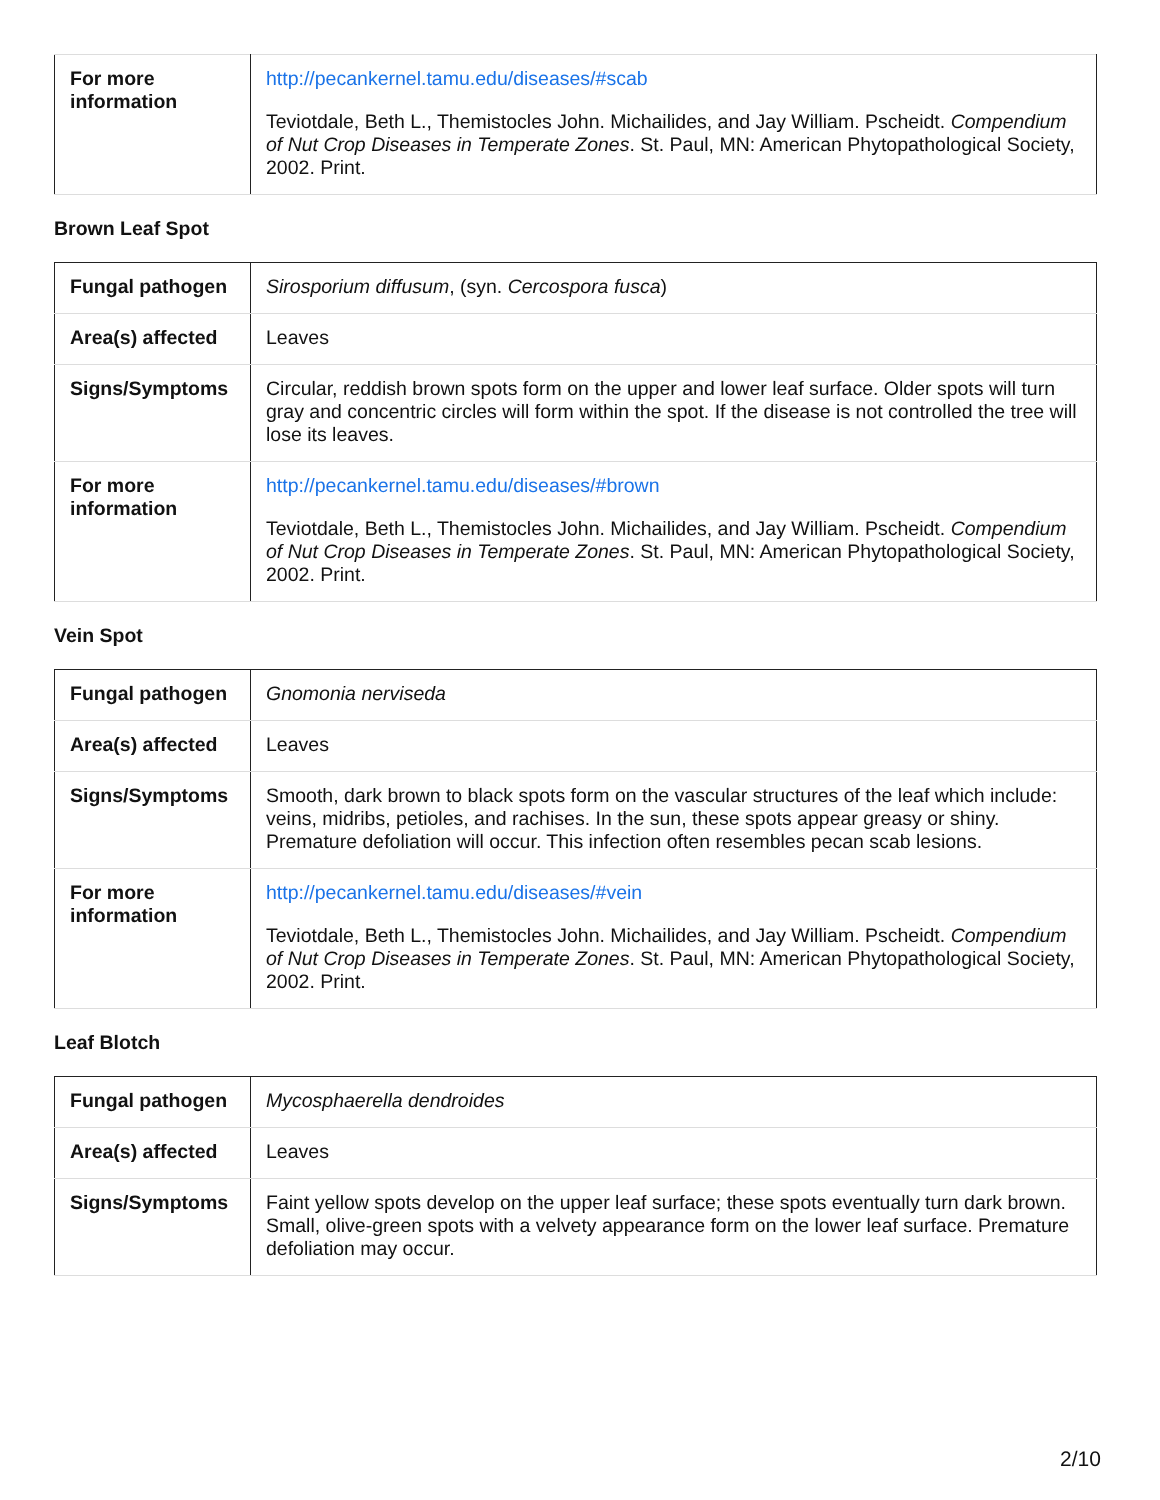| For more information | http://pecankernel.tamu.edu/diseases/#scab Teviotdale, Beth L., Themistocles John. Michailides, and Jay William. Pscheidt. Compendium of Nut Crop Diseases in Temperate Zones . St. Paul, MN: American Phytopathological Society, 2002. Print. |
Brown Leaf Spot
| Fungal pathogen | Sirosporium diffusum , (syn. Cercospora fusca ) |
| Area(s) affected | Leaves |
| Signs/Symptoms | Circular, reddish brown spots form on the upper and lower leaf surface. Older spots will turn gray and concentric circles will form within the spot. If the disease is not controlled the tree will lose its leaves. |
| For more information | http://pecankernel.tamu.edu/diseases/#brown Teviotdale, Beth L., Themistocles John. Michailides, and Jay William. Pscheidt. Compendium of Nut Crop Diseases in Temperate Zones . St. Paul, MN: American Phytopathological Society, 2002. Print. |
Vein Spot
| Fungal pathogen | Gnomonia nerviseda |
| Area(s) affected | Leaves |
| Signs/Symptoms | Smooth, dark brown to black spots form on the vascular structures of the leaf which include: veins, midribs, petioles, and rachises. In the sun, these spots appear greasy or shiny. Premature defoliation will occur. This infection often resembles pecan scab lesions. |
| For more information | http://pecankernel.tamu.edu/diseases/#vein Teviotdale, Beth L., Themistocles John. Michailides, and Jay William. Pscheidt. Compendium of Nut Crop Diseases in Temperate Zones . St. Paul, MN: American Phytopathological Society, 2002. Print. |
Leaf Blotch
| Fungal pathogen | Mycosphaerella dendroides |
| Area(s) affected | Leaves |
| Signs/Symptoms | Faint yellow spots develop on the upper leaf surface; these spots eventually turn dark brown. Small, olive-green spots with a velvety appearance form on the lower leaf surface. Premature defoliation may occur. |
2/10